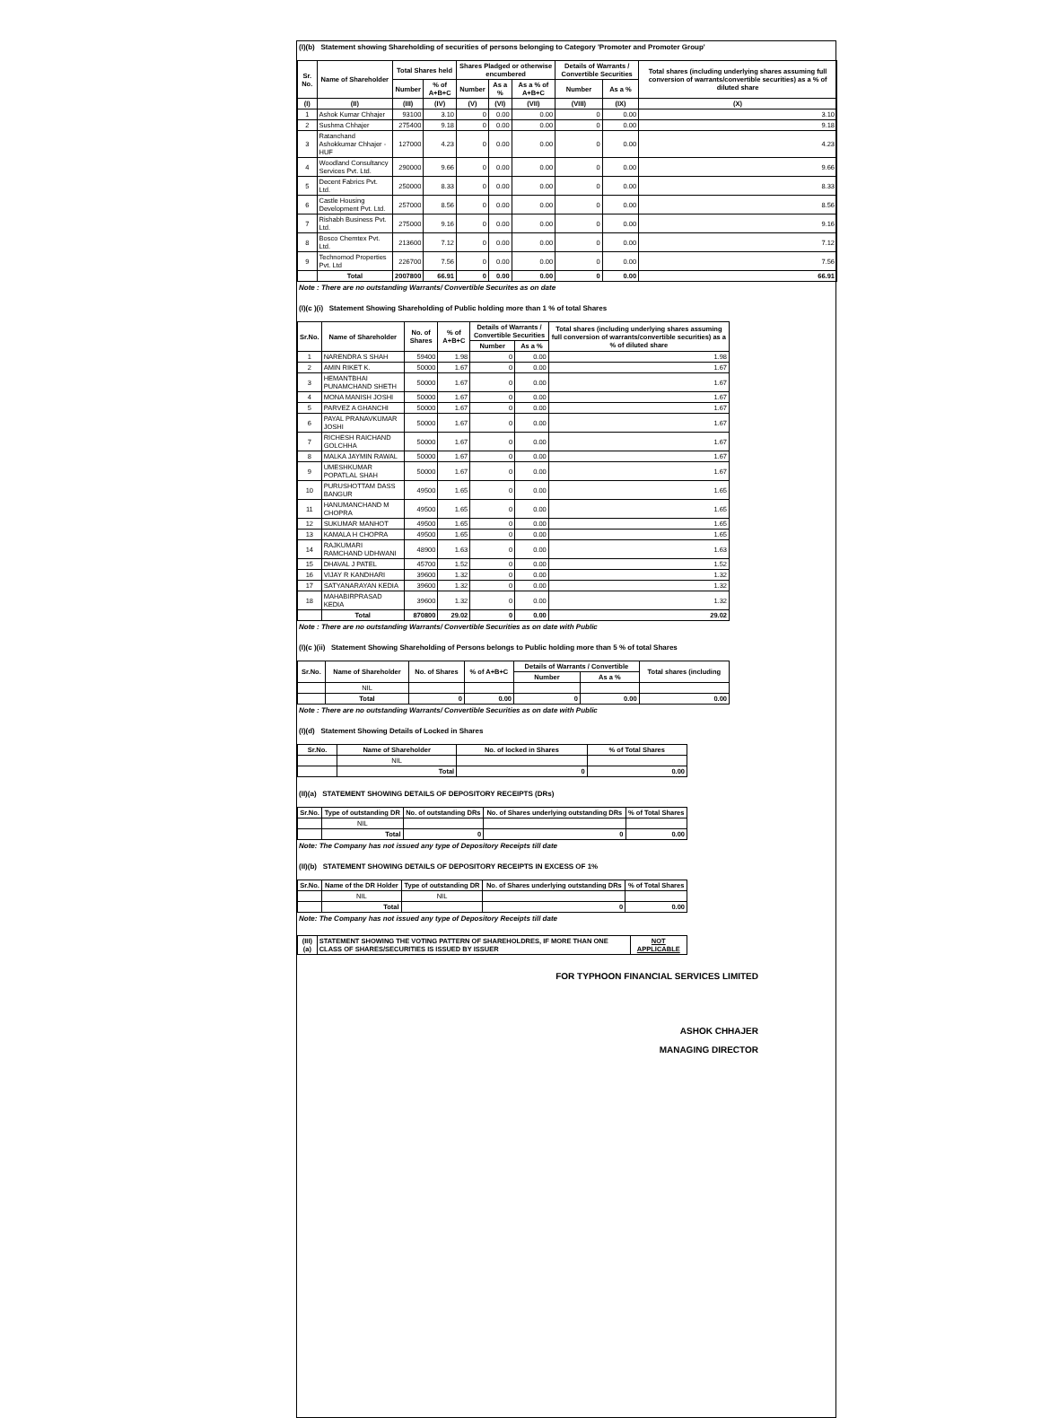(I)(b) Statement showing Shareholding of securities of persons belonging to Category 'Promoter and Promoter Group'
| Sr. No. | Name of Shareholder | Total Shares held | | Shares Pladged or otherwise encumbered | | | Details of Warrants / Convertible Securities | | Total shares (including underlying shares assuming full conversion of warrants/convertible securities) as a % of diluted share |
| --- | --- | --- | --- | --- | --- | --- | --- | --- | --- |
| | | Number | % of A+B+C | Number | As a % | As a % of A+B+C | Number | As a % | |
| (I) | (II) | (III) | (IV) | (V) | (VI) | (VII) | (VIII) | (IX) | (X) |
| 1 | Ashok Kumar Chhajer | 93100 | 3.10 | 0 | 0.00 | 0.00 | 0 | 0.00 | 3.10 |
| 2 | Sushma Chhajer | 275400 | 9.18 | 0 | 0.00 | 0.00 | 0 | 0.00 | 9.18 |
| 3 | Ratanchand Ashokkumar Chhajer - HUF | 127000 | 4.23 | 0 | 0.00 | 0.00 | 0 | 0.00 | 4.23 |
| 4 | Woodland Consultancy Services Pvt. Ltd. | 290000 | 9.66 | 0 | 0.00 | 0.00 | 0 | 0.00 | 9.66 |
| 5 | Decent Fabrics Pvt. Ltd. | 250000 | 8.33 | 0 | 0.00 | 0.00 | 0 | 0.00 | 8.33 |
| 6 | Castle Housing Development Pvt. Ltd. | 257000 | 8.56 | 0 | 0.00 | 0.00 | 0 | 0.00 | 8.56 |
| 7 | Rishabh Business Pvt. Ltd. | 275000 | 9.16 | 0 | 0.00 | 0.00 | 0 | 0.00 | 9.16 |
| 8 | Bosco Chemtex Pvt. Ltd. | 213600 | 7.12 | 0 | 0.00 | 0.00 | 0 | 0.00 | 7.12 |
| 9 | Technomod Properties Pvt. Ltd | 226700 | 7.56 | 0 | 0.00 | 0.00 | 0 | 0.00 | 7.56 |
| | Total | 2007800 | 66.91 | 0 | 0.00 | 0.00 | 0 | 0.00 | 66.91 |
Note : There are no outstanding Warrants/ Convertible Securites as on date
(I)(c )(i) Statement Showing Shareholding of Public holding more than 1 % of total Shares
| Sr.No. | Name of Shareholder | No. of Shares | % of A+B+C | Details of Warrants / Convertible Securities | | Total shares (including underlying shares assuming full conversion of warrants/convertible securities) as a % of diluted share |
| --- | --- | --- | --- | --- | --- | --- |
| | | | | Number | As a % | |
| 1 | NARENDRA S SHAH | 59400 | 1.98 | 0 | 0.00 | 1.98 |
| 2 | AMIN RIKET K. | 50000 | 1.67 | 0 | 0.00 | 1.67 |
| 3 | HEMANTBHAI PUNAMCHAND SHETH | 50000 | 1.67 | 0 | 0.00 | 1.67 |
| 4 | MONA MANISH JOSHI | 50000 | 1.67 | 0 | 0.00 | 1.67 |
| 5 | PARVEZ A GHANCHI | 50000 | 1.67 | 0 | 0.00 | 1.67 |
| 6 | PAYAL PRANAVKUMAR JOSHI | 50000 | 1.67 | 0 | 0.00 | 1.67 |
| 7 | RICHESH RAICHAND GOLCHHA | 50000 | 1.67 | 0 | 0.00 | 1.67 |
| 8 | MALKA JAYMIN RAWAL | 50000 | 1.67 | 0 | 0.00 | 1.67 |
| 9 | UMESHKUMAR POPATLAL SHAH | 50000 | 1.67 | 0 | 0.00 | 1.67 |
| 10 | PURUSHOTTAM DASS BANGUR | 49500 | 1.65 | 0 | 0.00 | 1.65 |
| 11 | HANUMANCHAND M CHOPRA | 49500 | 1.65 | 0 | 0.00 | 1.65 |
| 12 | SUKUMAR MANHOT | 49500 | 1.65 | 0 | 0.00 | 1.65 |
| 13 | KAMALA H CHOPRA | 49500 | 1.65 | 0 | 0.00 | 1.65 |
| 14 | RAJKUMARI RAMCHAND UDHWANI | 48900 | 1.63 | 0 | 0.00 | 1.63 |
| 15 | DHAVAL J PATEL | 45700 | 1.52 | 0 | 0.00 | 1.52 |
| 16 | VIJAY R KANDHARI | 39600 | 1.32 | 0 | 0.00 | 1.32 |
| 17 | SATYANARAYAN KEDIA | 39600 | 1.32 | 0 | 0.00 | 1.32 |
| 18 | MAHABIRPRASAD KEDIA | 39600 | 1.32 | 0 | 0.00 | 1.32 |
| | Total | 870800 | 29.02 | 0 | 0.00 | 29.02 |
Note : There are no outstanding Warrants/ Convertible Securities as on date with Public
(I)(c )(ii) Statement Showing Shareholding of Persons belongs to Public holding more than 5 % of total Shares
| Sr.No. | Name of Shareholder | No. of Shares | % of A+B+C | Details of Warrants / Convertible | | Total shares (including |
| --- | --- | --- | --- | --- | --- | --- |
| | | | | Number | As a % | |
| | NIL | | | | | |
| | Total | 0 | 0.00 | 0 | 0.00 | 0.00 |
Note : There are no outstanding Warrants/ Convertible Securities as on date with Public
(I)(d) Statement Showing Details of Locked in Shares
| Sr.No. | Name of Shareholder | No. of locked in Shares | % of Total Shares |
| --- | --- | --- | --- |
| | NIL | | |
| | Total | 0 | 0.00 |
(II)(a) STATEMENT SHOWING DETAILS OF DEPOSITORY RECEIPTS (DRs)
| Sr.No. | Type of outstanding DR | No. of outstanding DRs | No. of Shares underlying outstanding DRs | % of Total Shares |
| --- | --- | --- | --- | --- |
| | NIL | | | |
| | Total | 0 | 0 | 0.00 |
Note: The Company has not issued any type of Depository Receipts till date
(II)(b) STATEMENT SHOWING DETAILS OF DEPOSITORY RECEIPTS IN EXCESS OF 1%
| Sr.No. | Name of the DR Holder | Type of outstanding DR | No. of Shares underlying outstanding DRs | % of Total Shares |
| --- | --- | --- | --- | --- |
| | NIL | NIL | | |
| | Total | | 0 | 0.00 |
Note: The Company has not issued any type of Depository Receipts till date
| (III)(a) | STATEMENT SHOWING THE VOTING PATTERN OF SHAREHOLDRES, IF MORE THAN ONE CLASS OF SHARES/SECURITIES IS ISSUED BY ISSUER | NOT APPLICABLE |
| --- | --- | --- |
FOR TYPHOON FINANCIAL SERVICES LIMITED
ASHOK CHHAJER
MANAGING DIRECTOR